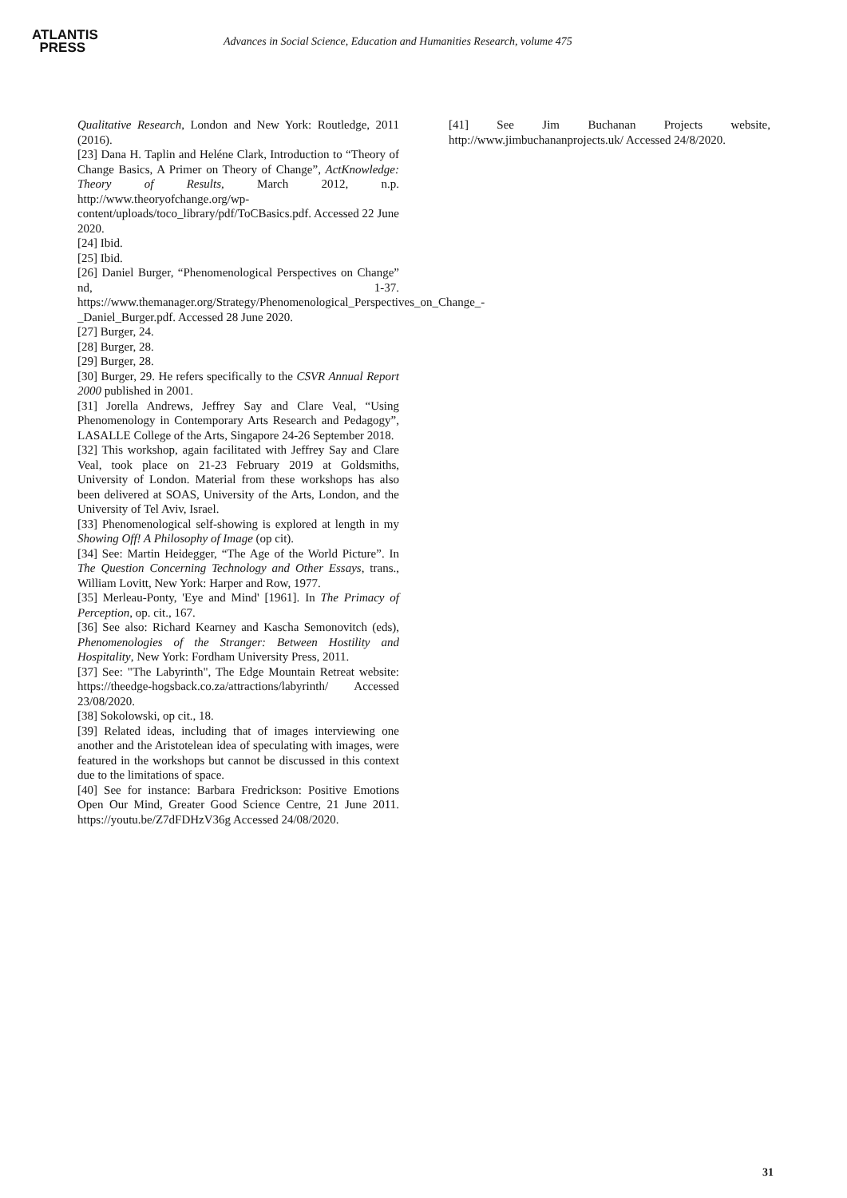ATLANTIS
PRESS
Advances in Social Science, Education and Humanities Research, volume 475
Qualitative Research, London and New York: Routledge, 2011 (2016).
[23] Dana H. Taplin and Heléne Clark, Introduction to “Theory of Change Basics, A Primer on Theory of Change”, ActKnowledge: Theory of Results, March 2012, n.p. http://www.theoryofchange.org/wp-content/uploads/toco_library/pdf/ToCBasics.pdf. Accessed 22 June 2020.
[24] Ibid.
[25] Ibid.
[26] Daniel Burger, “Phenomenological Perspectives on Change” nd, 1-37. https://www.themanager.org/Strategy/Phenomenological_Perspectives_on_Change_-_Daniel_Burger.pdf. Accessed 28 June 2020.
[27] Burger, 24.
[28] Burger, 28.
[29] Burger, 28.
[30] Burger, 29. He refers specifically to the CSVR Annual Report 2000 published in 2001.
[31] Jorella Andrews, Jeffrey Say and Clare Veal, “Using Phenomenology in Contemporary Arts Research and Pedagogy”, LASALLE College of the Arts, Singapore 24-26 September 2018.
[32] This workshop, again facilitated with Jeffrey Say and Clare Veal, took place on 21-23 February 2019 at Goldsmiths, University of London. Material from these workshops has also been delivered at SOAS, University of the Arts, London, and the University of Tel Aviv, Israel.
[33] Phenomenological self-showing is explored at length in my Showing Off! A Philosophy of Image (op cit).
[34] See: Martin Heidegger, “The Age of the World Picture”. In The Question Concerning Technology and Other Essays, trans., William Lovitt, New York: Harper and Row, 1977.
[35] Merleau-Ponty, 'Eye and Mind' [1961]. In The Primacy of Perception, op. cit., 167.
[36] See also: Richard Kearney and Kascha Semonovitch (eds), Phenomenologies of the Stranger: Between Hostility and Hospitality, New York: Fordham University Press, 2011.
[37] See: "The Labyrinth", The Edge Mountain Retreat website: https://theedge-hogsback.co.za/attractions/labyrinth/ Accessed 23/08/2020.
[38] Sokolowski, op cit., 18.
[39] Related ideas, including that of images interviewing one another and the Aristotelean idea of speculating with images, were featured in the workshops but cannot be discussed in this context due to the limitations of space.
[40] See for instance: Barbara Fredrickson: Positive Emotions Open Our Mind, Greater Good Science Centre, 21 June 2011. https://youtu.be/Z7dFDHzV36g Accessed 24/08/2020.
[41] See Jim Buchanan Projects website, http://www.jimbuchananprojects.uk/ Accessed 24/8/2020.
31